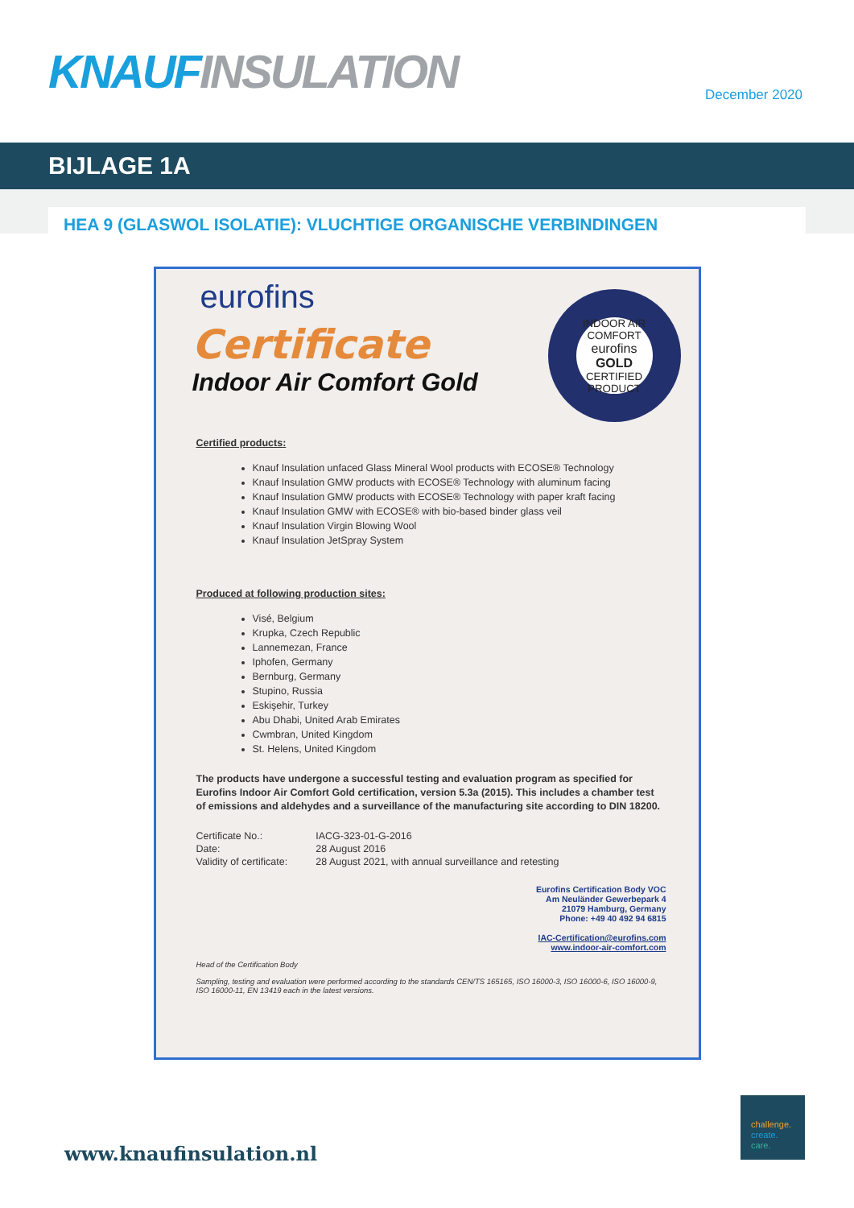KNAUF INSULATION December 2020
BIJLAGE 1A
HEA 9 (GLASWOL ISOLATIE): VLUCHTIGE ORGANISCHE VERBINDINGEN
INDOOR AIR COMFORT
eurofins
GOLD
CERTIFIED PRODUCT
eurofins
Certificate
Indoor Air Comfort Gold
Certified products:
Knauf Insulation unfaced Glass Mineral Wool products with ECOSE® Technology
Knauf Insulation GMW products with ECOSE® Technology with aluminum facing
Knauf Insulation GMW products with ECOSE® Technology with paper kraft facing
Knauf Insulation GMW with ECOSE® with bio-based binder glass veil
Knauf Insulation Virgin Blowing Wool
Knauf Insulation JetSpray System
Produced at following production sites:
Visé, Belgium
Krupka, Czech Republic
Lannemezan, France
Iphofen, Germany
Bernburg, Germany
Stupino, Russia
Eskişehir, Turkey
Abu Dhabi, United Arab Emirates
Cwmbran, United Kingdom
St. Helens, United Kingdom
The products have undergone a successful testing and evaluation program as specified for Eurofins Indoor Air Comfort Gold certification, version 5.3a (2015). This includes a chamber test of emissions and aldehydes and a surveillance of the manufacturing site according to DIN 18200.
| Certificate No.: | IACG-323-01-G-2016 |
| Date: | 28 August 2016 |
| Validity of certificate: | 28 August 2021, with annual surveillance and retesting |
Eurofins Certification Body VOC
Am Neuländer Gewerbepark 4
21079 Hamburg, Germany
Phone: +49 40 492 94 6815
IAC-Certification@eurofins.com
www.indoor-air-comfort.com
Head of the Certification Body
Sampling, testing and evaluation were performed according to the standards CEN/TS 165165, ISO 16000-3, ISO 16000-6, ISO 16000-9, ISO 16000-11, EN 13419 each in the latest versions.
www.knaufinsulation.nl
challenge.
create.
care.